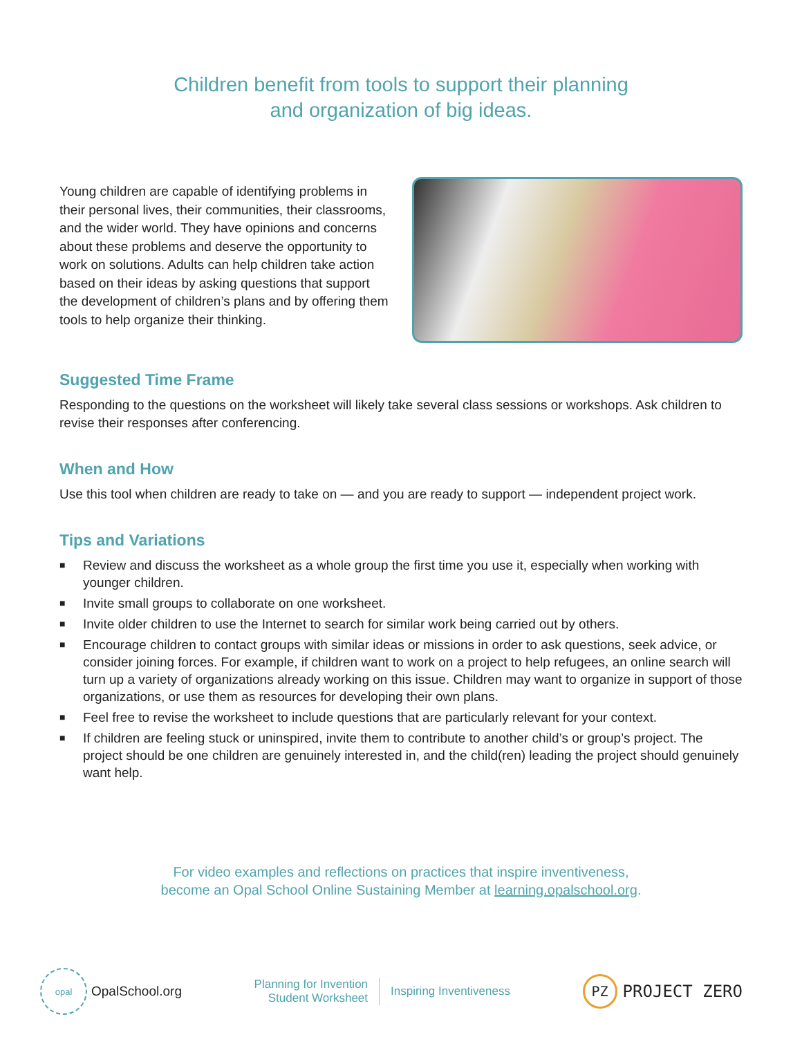Children benefit from tools to support their planning
and organization of big ideas.
Young children are capable of identifying problems in their personal lives, their communities, their classrooms, and the wider world. They have opinions and concerns about these problems and deserve the opportunity to work on solutions. Adults can help children take action based on their ideas by asking questions that support the development of children’s plans and by offering them tools to help organize their thinking.
Suggested Time Frame
Responding to the questions on the worksheet will likely take several class sessions or workshops. Ask children to revise their responses after conferencing.
When and How
Use this tool when children are ready to take on — and you are ready to support — independent project work.
Tips and Variations
■ Review and discuss the worksheet as a whole group the first time you use it, especially when working with younger children.
■ Invite small groups to collaborate on one worksheet.
■ Invite older children to use the Internet to search for similar work being carried out by others.
■ Encourage children to contact groups with similar ideas or missions in order to ask questions, seek advice, or consider joining forces. For example, if children want to work on a project to help refugees, an online search will turn up a variety of organizations already working on this issue. Children may want to organize in support of those organizations, or use them as resources for developing their own plans.
■ Feel free to revise the worksheet to include questions that are particularly relevant for your context.
■ If children are feeling stuck or uninspired, invite them to contribute to another child’s or group’s project. The project should be one children are genuinely interested in, and the child(ren) leading the project should genuinely want help.
For video examples and reflections on practices that inspire inventiveness,
become an Opal School Online Sustaining Member at learning.opalschool.org.
opal
OpalSchool.org
Planning for Invention
Student Worksheet
Inspiring Inventiveness
PZ
PROJECT ZERO